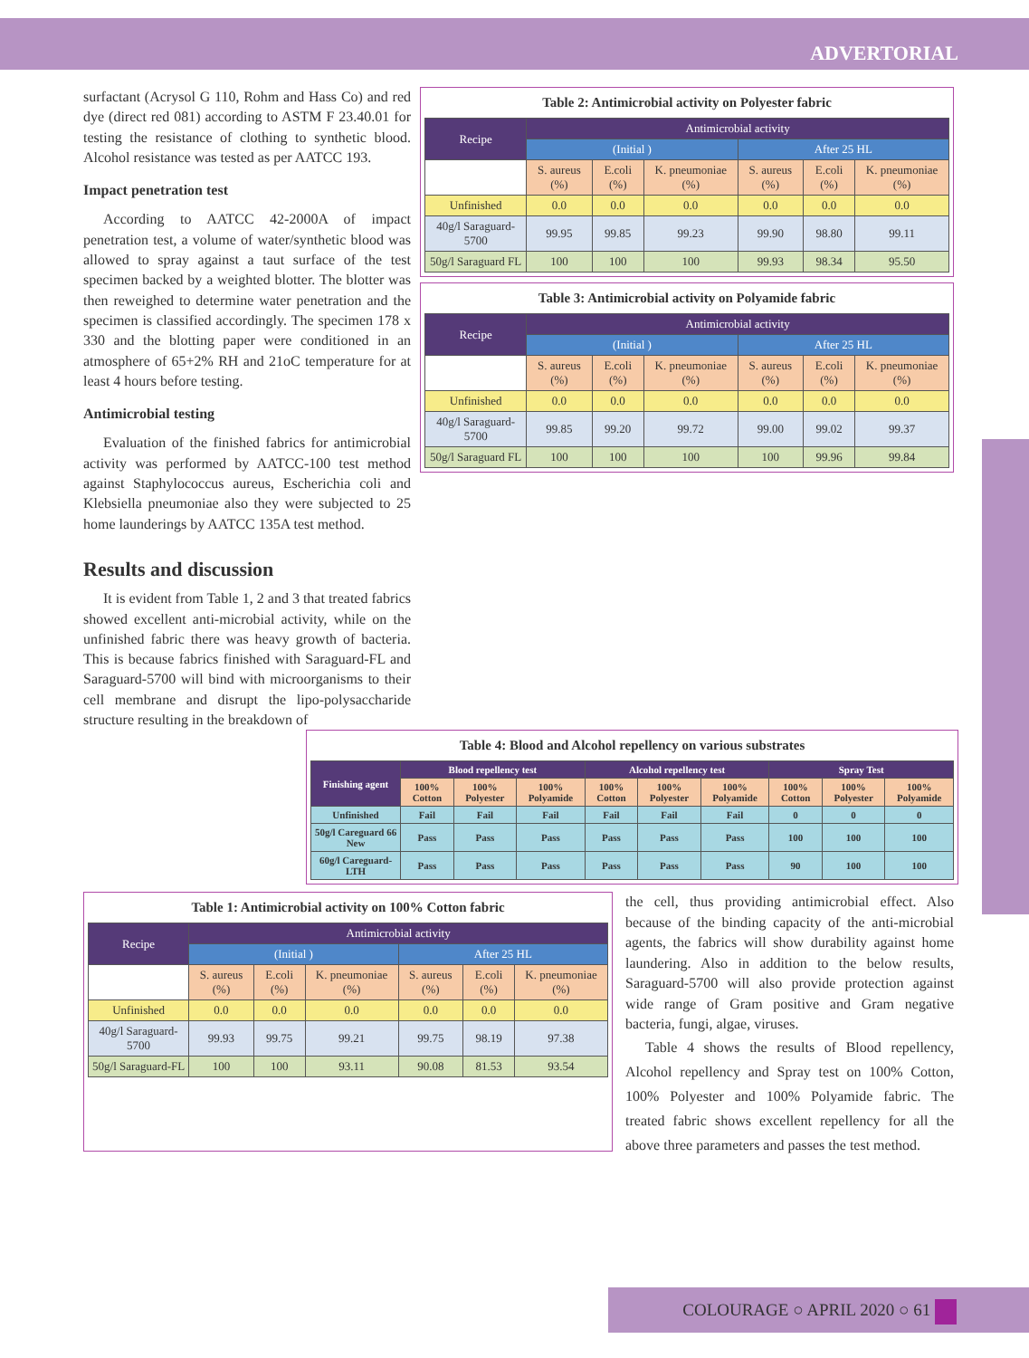ADVERTORIAL
surfactant (Acrysol G 110, Rohm and Hass Co) and red dye (direct red 081) according to ASTM F 23.40.01 for testing the resistance of clothing to synthetic blood. Alcohol resistance was tested as per AATCC 193.
Impact penetration test
According to AATCC 42-2000A of impact penetration test, a volume of water/synthetic blood was allowed to spray against a taut surface of the test specimen backed by a weighted blotter. The blotter was then reweighed to determine water penetration and the specimen is classified accordingly. The specimen 178 x 330 and the blotting paper were conditioned in an atmosphere of 65+2% RH and 21oC temperature for at least 4 hours before testing.
Antimicrobial testing
Evaluation of the finished fabrics for antimicrobial activity was performed by AATCC-100 test method against Staphylococcus aureus, Escherichia coli and Klebsiella pneumoniae also they were subjected to 25 home launderings by AATCC 135A test method.
Results and discussion
It is evident from Table 1, 2 and 3 that treated fabrics showed excellent anti-microbial activity, while on the unfinished fabric there was heavy growth of bacteria. This is because fabrics finished with Saraguard-FL and Saraguard-5700 will bind with microorganisms to their cell membrane and disrupt the lipo-polysaccharide structure resulting in the breakdown of
Table 2: Antimicrobial activity on Polyester fabric
| Recipe | Antimicrobial activity | | | | | |
| --- | --- | --- | --- | --- | --- | --- |
| | (Initial ) | | | After 25 HL | | |
| | S. aureus (%) | E.coli (%) | K. pneumoniae (%) | S. aureus (%) | E.coli (%) | K. pneumoniae (%) |
| Unfinished | 0.0 | 0.0 | 0.0 | 0.0 | 0.0 | 0.0 |
| 40g/l Saraguard-5700 | 99.95 | 99.85 | 99.23 | 99.90 | 98.80 | 99.11 |
| 50g/l Saraguard FL | 100 | 100 | 100 | 99.93 | 98.34 | 95.50 |
Table 3: Antimicrobial activity on Polyamide fabric
| Recipe | Antimicrobial activity | | | | | |
| --- | --- | --- | --- | --- | --- | --- |
| | (Initial ) | | | After 25 HL | | |
| | S. aureus (%) | E.coli (%) | K. pneumoniae (%) | S. aureus (%) | E.coli (%) | K. pneumoniae (%) |
| Unfinished | 0.0 | 0.0 | 0.0 | 0.0 | 0.0 | 0.0 |
| 40g/l Saraguard-5700 | 99.85 | 99.20 | 99.72 | 99.00 | 99.02 | 99.37 |
| 50g/l Saraguard FL | 100 | 100 | 100 | 100 | 99.96 | 99.84 |
Table 4: Blood and Alcohol repellency on various substrates
| Finishing agent | Blood repellency test | | | Alcohol repellency test | | | Spray Test | | |
| --- | --- | --- | --- | --- | --- | --- | --- | --- | --- |
| | 100% Cotton | 100% Polyester | 100% Polyamide | 100% Cotton | 100% Polyester | 100% Polyamide | 100% Cotton | 100% Polyester | 100% Polyamide |
| Unfinished | Fail | Fail | Fail | Fail | Fail | Fail | 0 | 0 | 0 |
| 50g/l Careguard 66 New | Pass | Pass | Pass | Pass | Pass | Pass | 100 | 100 | 100 |
| 60g/l Careguard-LTH | Pass | Pass | Pass | Pass | Pass | Pass | 90 | 100 | 100 |
Table 1: Antimicrobial activity on 100% Cotton fabric
| Recipe | Antimicrobial activity | | | | | |
| --- | --- | --- | --- | --- | --- | --- |
| | (Initial ) | | | After 25 HL | | |
| | S. aureus (%) | E.coli (%) | K. pneumoniae (%) | S. aureus (%) | E.coli (%) | K. pneumoniae (%) |
| Unfinished | 0.0 | 0.0 | 0.0 | 0.0 | 0.0 | 0.0 |
| 40g/l Saraguard-5700 | 99.93 | 99.75 | 99.21 | 99.75 | 98.19 | 97.38 |
| 50g/l Saraguard-FL | 100 | 100 | 93.11 | 90.08 | 81.53 | 93.54 |
the cell, thus providing antimicrobial effect. Also because of the binding capacity of the anti-microbial agents, the fabrics will show durability against home laundering. Also in addition to the below results, Saraguard-5700 will also provide protection against wide range of Gram positive and Gram negative bacteria, fungi, algae, viruses.
Table 4 shows the results of Blood repellency, Alcohol repellency and Spray test on 100% Cotton, 100% Polyester and 100% Polyamide fabric. The treated fabric shows excellent repellency for all the above three parameters and passes the test method.
COLOURAGE ○ APRIL 2020 ○ 61